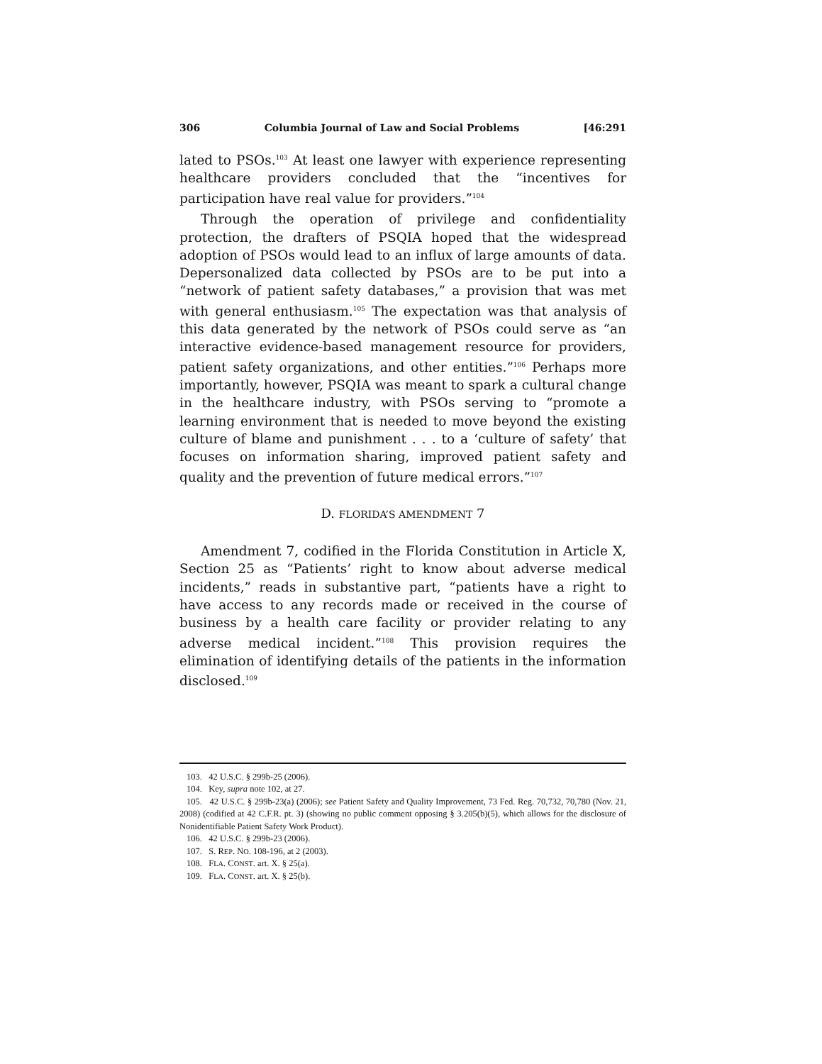306 Columbia Journal of Law and Social Problems [46:291
lated to PSOs.<sup>103</sup> At least one lawyer with experience representing healthcare providers concluded that the “incentives for participation have real value for providers.”<sup>104</sup>
Through the operation of privilege and confidentiality protection, the drafters of PSQIA hoped that the widespread adoption of PSOs would lead to an influx of large amounts of data. Depersonalized data collected by PSOs are to be put into a “network of patient safety databases,” a provision that was met with general enthusiasm.<sup>105</sup> The expectation was that analysis of this data generated by the network of PSOs could serve as “an interactive evidence-based management resource for providers, patient safety organizations, and other entities.”<sup>106</sup> Perhaps more importantly, however, PSQIA was meant to spark a cultural change in the healthcare industry, with PSOs serving to “promote a learning environment that is needed to move beyond the existing culture of blame and punishment . . . to a ‘culture of safety’ that focuses on information sharing, improved patient safety and quality and the prevention of future medical errors.”<sup>107</sup>
D. FLORIDA’S AMENDMENT 7
Amendment 7, codified in the Florida Constitution in Article X, Section 25 as “Patients’ right to know about adverse medical incidents,” reads in substantive part, “patients have a right to have access to any records made or received in the course of business by a health care facility or provider relating to any adverse medical incident.”<sup>108</sup> This provision requires the elimination of identifying details of the patients in the information disclosed.<sup>109</sup>
103. 42 U.S.C. § 299b-25 (2006).
104. Key, supra note 102, at 27.
105. 42 U.S.C. § 299b-23(a) (2006); see Patient Safety and Quality Improvement, 73 Fed. Reg. 70,732, 70,780 (Nov. 21, 2008) (codified at 42 C.F.R. pt. 3) (showing no public comment opposing § 3.205(b)(5), which allows for the disclosure of Nonidentifiable Patient Safety Work Product).
106. 42 U.S.C. § 299b-23 (2006).
107. S. REP. NO. 108-196, at 2 (2003).
108. FLA. CONST. art. X. § 25(a).
109. FLA. CONST. art. X. § 25(b).